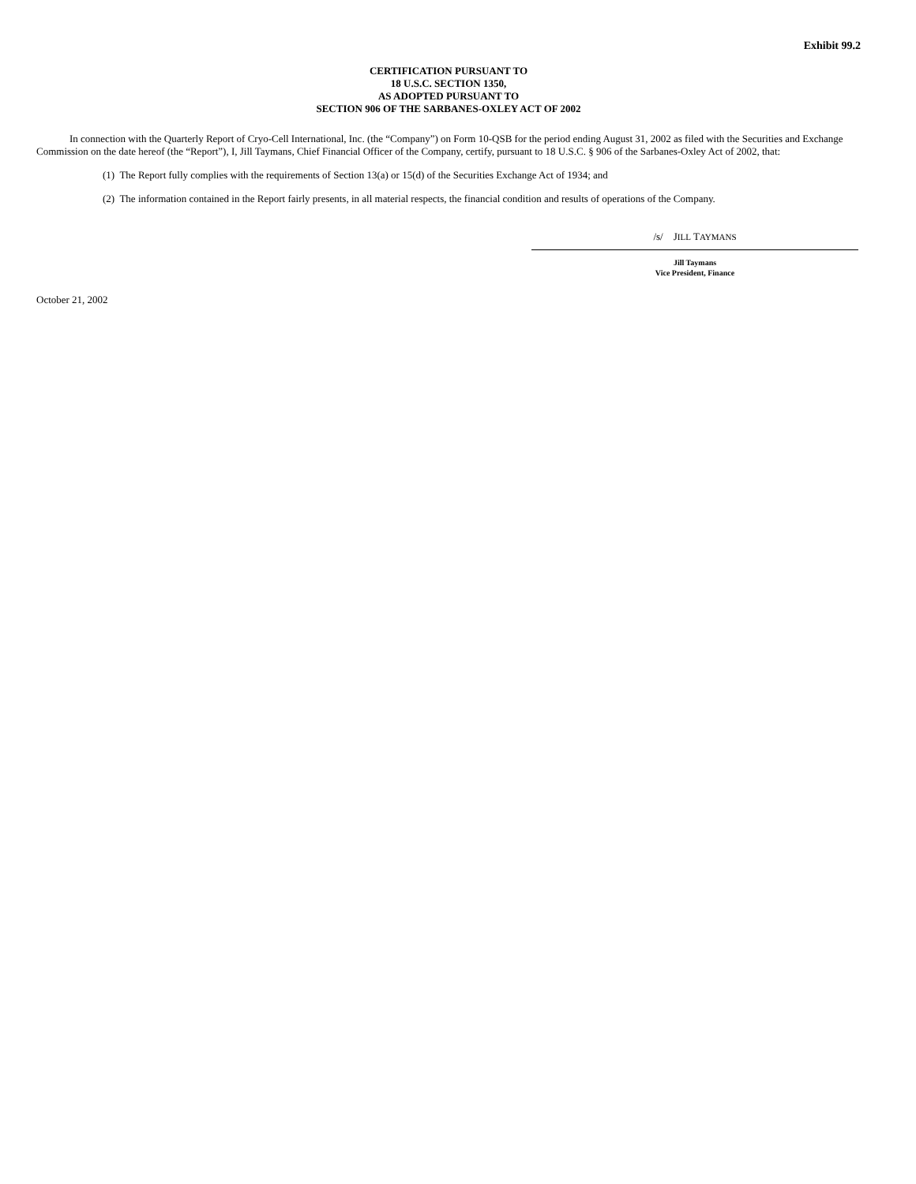Exhibit 99.2
CERTIFICATION PURSUANT TO
18 U.S.C. SECTION 1350,
AS ADOPTED PURSUANT TO
SECTION 906 OF THE SARBANES-OXLEY ACT OF 2002
In connection with the Quarterly Report of Cryo-Cell International, Inc. (the “Company”) on Form 10-QSB for the period ending August 31, 2002 as filed with the Securities and Exchange Commission on the date hereof (the “Report”), I, Jill Taymans, Chief Financial Officer of the Company, certify, pursuant to 18 U.S.C. § 906 of the Sarbanes-Oxley Act of 2002, that:
(1) The Report fully complies with the requirements of Section 13(a) or 15(d) of the Securities Exchange Act of 1934; and
(2) The information contained in the Report fairly presents, in all material respects, the financial condition and results of operations of the Company.
/s/ JILL TAYMANS
Jill Taymans
Vice President, Finance
October 21, 2002